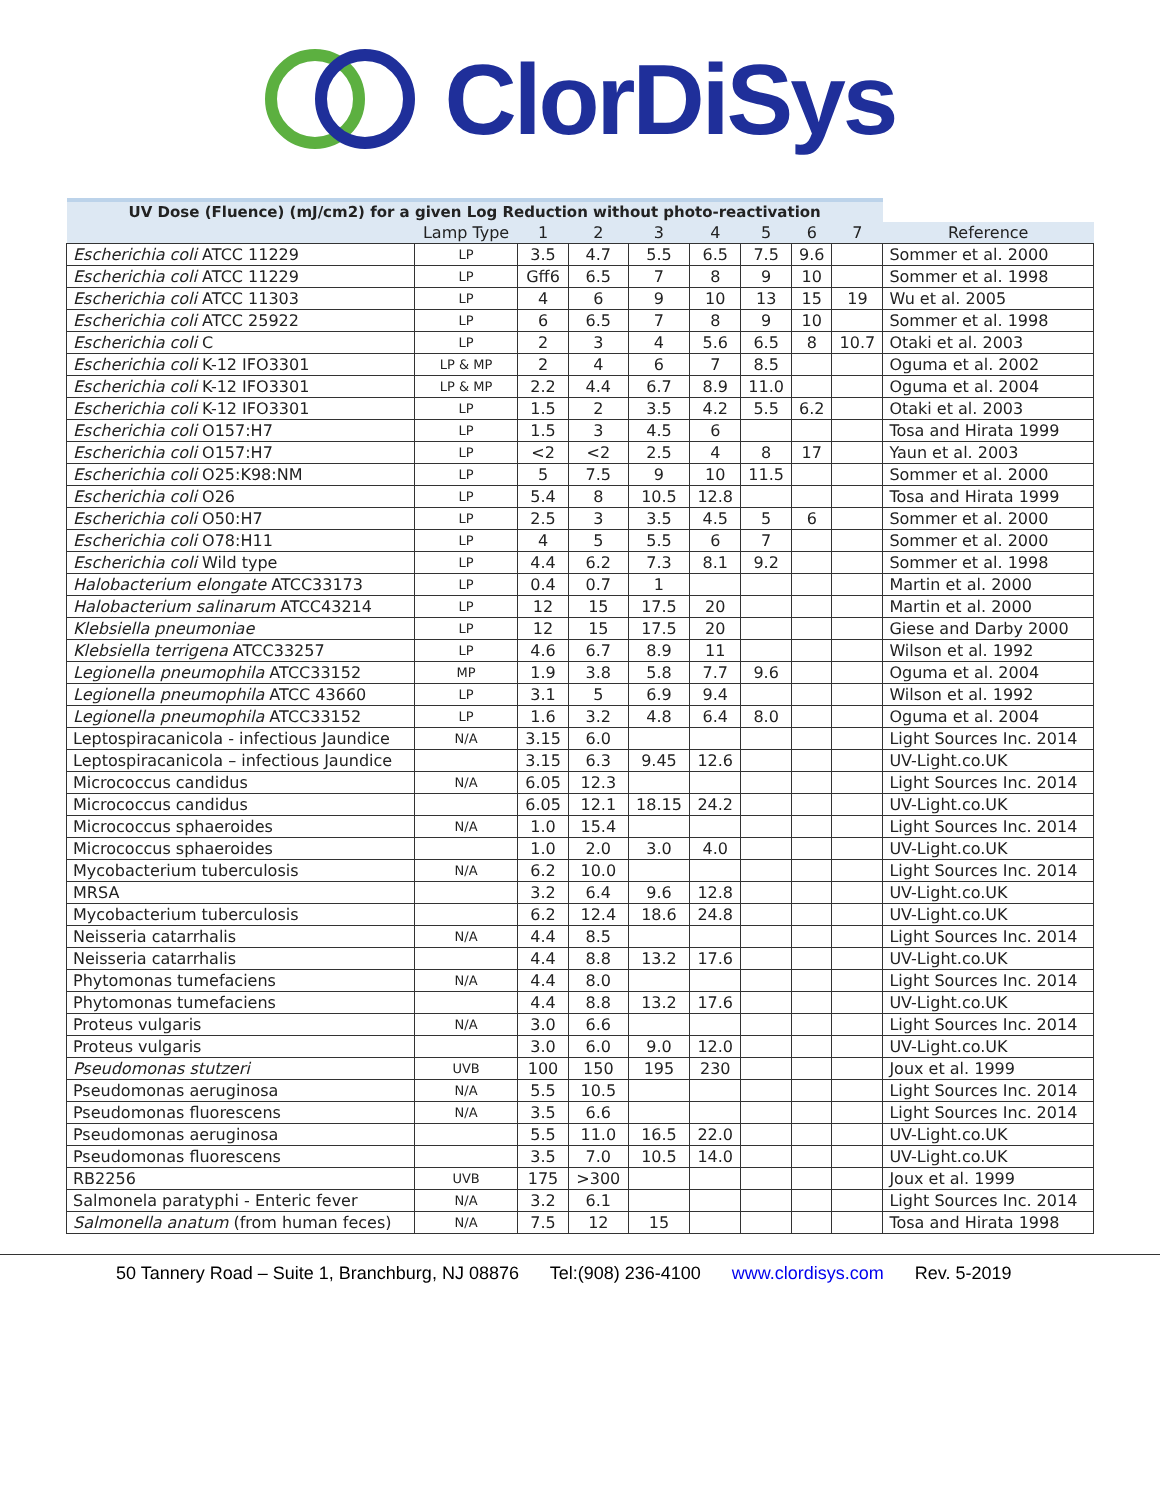ClorDiSys
| UV Dose (Fluence) (mJ/cm2) for a given Log Reduction without photo-reactivation | | | | | | | | | |
| --- | --- | --- | --- | --- | --- | --- | --- | --- | --- |
| | Lamp Type | 1 | 2 | 3 | 4 | 5 | 6 | 7 | Reference |
| Escherichia coli ATCC 11229 | LP | 3.5 | 4.7 | 5.5 | 6.5 | 7.5 | 9.6 | | Sommer et al. 2000 |
| Escherichia coli ATCC 11229 | LP | Gff6 | 6.5 | 7 | 8 | 9 | 10 | | Sommer et al. 1998 |
| Escherichia coli ATCC 11303 | LP | 4 | 6 | 9 | 10 | 13 | 15 | 19 | Wu et al. 2005 |
| Escherichia coli ATCC 25922 | LP | 6 | 6.5 | 7 | 8 | 9 | 10 | | Sommer et al. 1998 |
| Escherichia coli C | LP | 2 | 3 | 4 | 5.6 | 6.5 | 8 | 10.7 | Otaki et al. 2003 |
| Escherichia coli K-12 IFO3301 | LP & MP | 2 | 4 | 6 | 7 | 8.5 | | | Oguma et al. 2002 |
| Escherichia coli K-12 IFO3301 | LP & MP | 2.2 | 4.4 | 6.7 | 8.9 | 11.0 | | | Oguma et al. 2004 |
| Escherichia coli K-12 IFO3301 | LP | 1.5 | 2 | 3.5 | 4.2 | 5.5 | 6.2 | | Otaki et al. 2003 |
| Escherichia coli O157:H7 | LP | 1.5 | 3 | 4.5 | 6 | | | | Tosa and Hirata 1999 |
| Escherichia coli O157:H7 | LP | <2 | <2 | 2.5 | 4 | 8 | 17 | | Yaun et al. 2003 |
| Escherichia coli O25:K98:NM | LP | 5 | 7.5 | 9 | 10 | 11.5 | | | Sommer et al. 2000 |
| Escherichia coli O26 | LP | 5.4 | 8 | 10.5 | 12.8 | | | | Tosa and Hirata 1999 |
| Escherichia coli O50:H7 | LP | 2.5 | 3 | 3.5 | 4.5 | 5 | 6 | | Sommer et al. 2000 |
| Escherichia coli O78:H11 | LP | 4 | 5 | 5.5 | 6 | 7 | | | Sommer et al. 2000 |
| Escherichia coli Wild type | LP | 4.4 | 6.2 | 7.3 | 8.1 | 9.2 | | | Sommer et al. 1998 |
| Halobacterium elongate ATCC33173 | LP | 0.4 | 0.7 | 1 | | | | | Martin et al. 2000 |
| Halobacterium salinarum ATCC43214 | LP | 12 | 15 | 17.5 | 20 | | | | Martin et al. 2000 |
| Klebsiella pneumoniae | LP | 12 | 15 | 17.5 | 20 | | | | Giese and Darby 2000 |
| Klebsiella terrigena ATCC33257 | LP | 4.6 | 6.7 | 8.9 | 11 | | | | Wilson et al. 1992 |
| Legionella pneumophila ATCC33152 | MP | 1.9 | 3.8 | 5.8 | 7.7 | 9.6 | | | Oguma et al. 2004 |
| Legionella pneumophila ATCC 43660 | LP | 3.1 | 5 | 6.9 | 9.4 | | | | Wilson et al. 1992 |
| Legionella pneumophila ATCC33152 | LP | 1.6 | 3.2 | 4.8 | 6.4 | 8.0 | | | Oguma et al. 2004 |
| Leptospiracanicola - infectious Jaundice | N/A | 3.15 | 6.0 | | | | | | Light Sources Inc. 2014 |
| Leptospiracanicola – infectious Jaundice | | 3.15 | 6.3 | 9.45 | 12.6 | | | | UV-Light.co.UK |
| Micrococcus candidus | N/A | 6.05 | 12.3 | | | | | | Light Sources Inc. 2014 |
| Micrococcus candidus | | 6.05 | 12.1 | 18.15 | 24.2 | | | | UV-Light.co.UK |
| Micrococcus sphaeroides | N/A | 1.0 | 15.4 | | | | | | Light Sources Inc. 2014 |
| Micrococcus sphaeroides | | 1.0 | 2.0 | 3.0 | 4.0 | | | | UV-Light.co.UK |
| Mycobacterium tuberculosis | N/A | 6.2 | 10.0 | | | | | | Light Sources Inc. 2014 |
| MRSA | | 3.2 | 6.4 | 9.6 | 12.8 | | | | UV-Light.co.UK |
| Mycobacterium tuberculosis | | 6.2 | 12.4 | 18.6 | 24.8 | | | | UV-Light.co.UK |
| Neisseria catarrhalis | N/A | 4.4 | 8.5 | | | | | | Light Sources Inc. 2014 |
| Neisseria catarrhalis | | 4.4 | 8.8 | 13.2 | 17.6 | | | | UV-Light.co.UK |
| Phytomonas tumefaciens | N/A | 4.4 | 8.0 | | | | | | Light Sources Inc. 2014 |
| Phytomonas tumefaciens | | 4.4 | 8.8 | 13.2 | 17.6 | | | | UV-Light.co.UK |
| Proteus vulgaris | N/A | 3.0 | 6.6 | | | | | | Light Sources Inc. 2014 |
| Proteus vulgaris | | 3.0 | 6.0 | 9.0 | 12.0 | | | | UV-Light.co.UK |
| Pseudomonas stutzeri | UVB | 100 | 150 | 195 | 230 | | | | Joux et al. 1999 |
| Pseudomonas aeruginosa | N/A | 5.5 | 10.5 | | | | | | Light Sources Inc. 2014 |
| Pseudomonas fluorescens | N/A | 3.5 | 6.6 | | | | | | Light Sources Inc. 2014 |
| Pseudomonas aeruginosa | | 5.5 | 11.0 | 16.5 | 22.0 | | | | UV-Light.co.UK |
| Pseudomonas fluorescens | | 3.5 | 7.0 | 10.5 | 14.0 | | | | UV-Light.co.UK |
| RB2256 | UVB | 175 | >300 | | | | | | Joux et al. 1999 |
| Salmonela paratyphi - Enteric fever | N/A | 3.2 | 6.1 | | | | | | Light Sources Inc. 2014 |
| Salmonella anatum (from human feces) | N/A | 7.5 | 12 | 15 | | | | | Tosa and Hirata 1998 |
50 Tannery Road – Suite 1, Branchburg, NJ 08876 Tel:(908) 236-4100 www.clordisys.com Rev. 5-2019